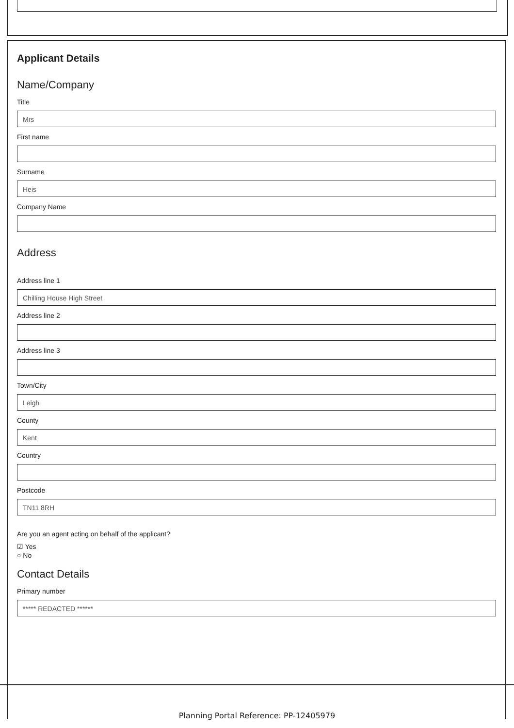Applicant Details
Name/Company
Title
Mrs
First name
Surname
Heis
Company Name
Address
Address line 1
Chilling House High Street
Address line 2
Address line 3
Town/City
Leigh
County
Kent
Country
Postcode
TN11 8RH
Are you an agent acting on behalf of the applicant?
☑ Yes
○ No
Contact Details
Primary number
***** REDACTED ******
Planning Portal Reference: PP-12405979